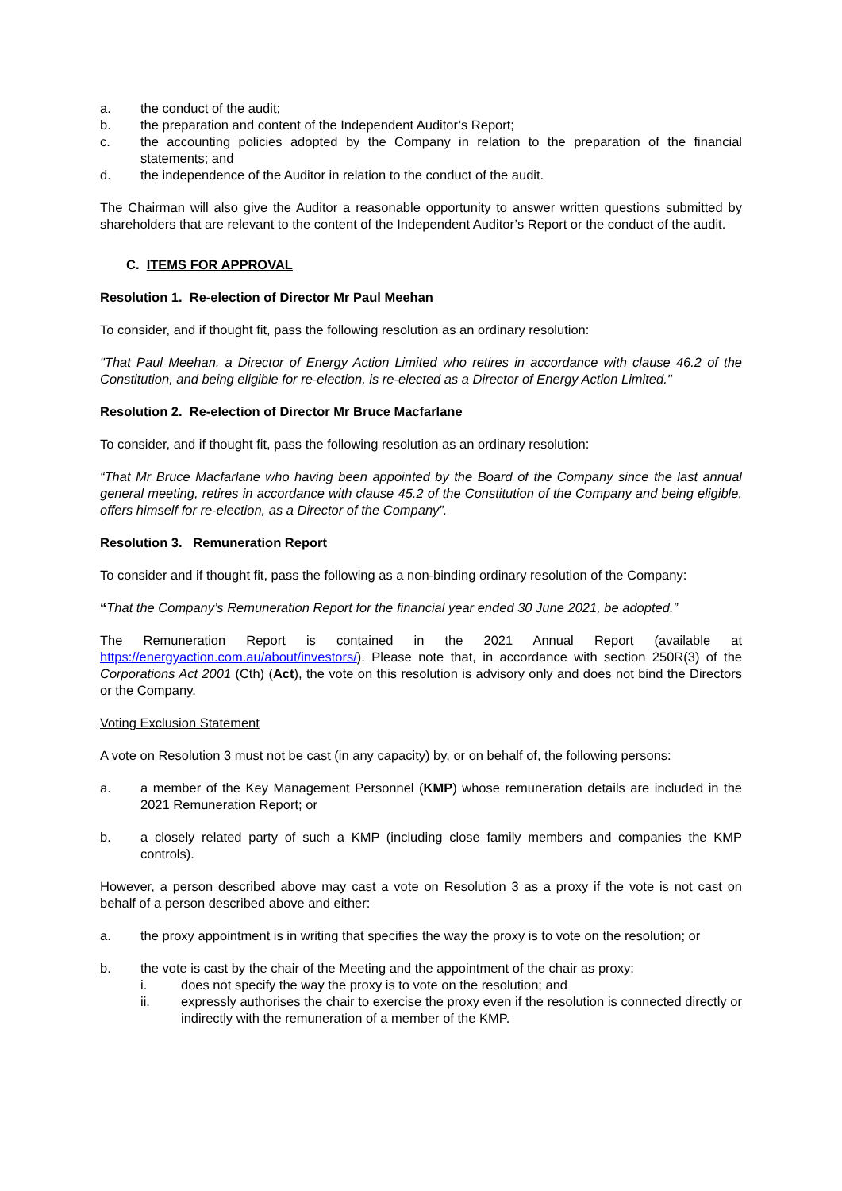a. the conduct of the audit;
b. the preparation and content of the Independent Auditor’s Report;
c. the accounting policies adopted by the Company in relation to the preparation of the financial statements; and
d. the independence of the Auditor in relation to the conduct of the audit.
The Chairman will also give the Auditor a reasonable opportunity to answer written questions submitted by shareholders that are relevant to the content of the Independent Auditor’s Report or the conduct of the audit.
C. ITEMS FOR APPROVAL
Resolution 1. Re-election of Director Mr Paul Meehan
To consider, and if thought fit, pass the following resolution as an ordinary resolution:
"That Paul Meehan, a Director of Energy Action Limited who retires in accordance with clause 46.2 of the Constitution, and being eligible for re-election, is re-elected as a Director of Energy Action Limited."
Resolution 2. Re-election of Director Mr Bruce Macfarlane
To consider, and if thought fit, pass the following resolution as an ordinary resolution:
“That Mr Bruce Macfarlane who having been appointed by the Board of the Company since the last annual general meeting, retires in accordance with clause 45.2 of the Constitution of the Company and being eligible, offers himself for re-election, as a Director of the Company”.
Resolution 3. Remuneration Report
To consider and if thought fit, pass the following as a non-binding ordinary resolution of the Company:
“That the Company’s Remuneration Report for the financial year ended 30 June 2021, be adopted.”
The Remuneration Report is contained in the 2021 Annual Report (available at https://energyaction.com.au/about/investors/). Please note that, in accordance with section 250R(3) of the Corporations Act 2001 (Cth) (Act), the vote on this resolution is advisory only and does not bind the Directors or the Company.
Voting Exclusion Statement
A vote on Resolution 3 must not be cast (in any capacity) by, or on behalf of, the following persons:
a. a member of the Key Management Personnel (KMP) whose remuneration details are included in the 2021 Remuneration Report; or
b. a closely related party of such a KMP (including close family members and companies the KMP controls).
However, a person described above may cast a vote on Resolution 3 as a proxy if the vote is not cast on behalf of a person described above and either:
a. the proxy appointment is in writing that specifies the way the proxy is to vote on the resolution; or
b. the vote is cast by the chair of the Meeting and the appointment of the chair as proxy:
i. does not specify the way the proxy is to vote on the resolution; and
ii. expressly authorises the chair to exercise the proxy even if the resolution is connected directly or indirectly with the remuneration of a member of the KMP.